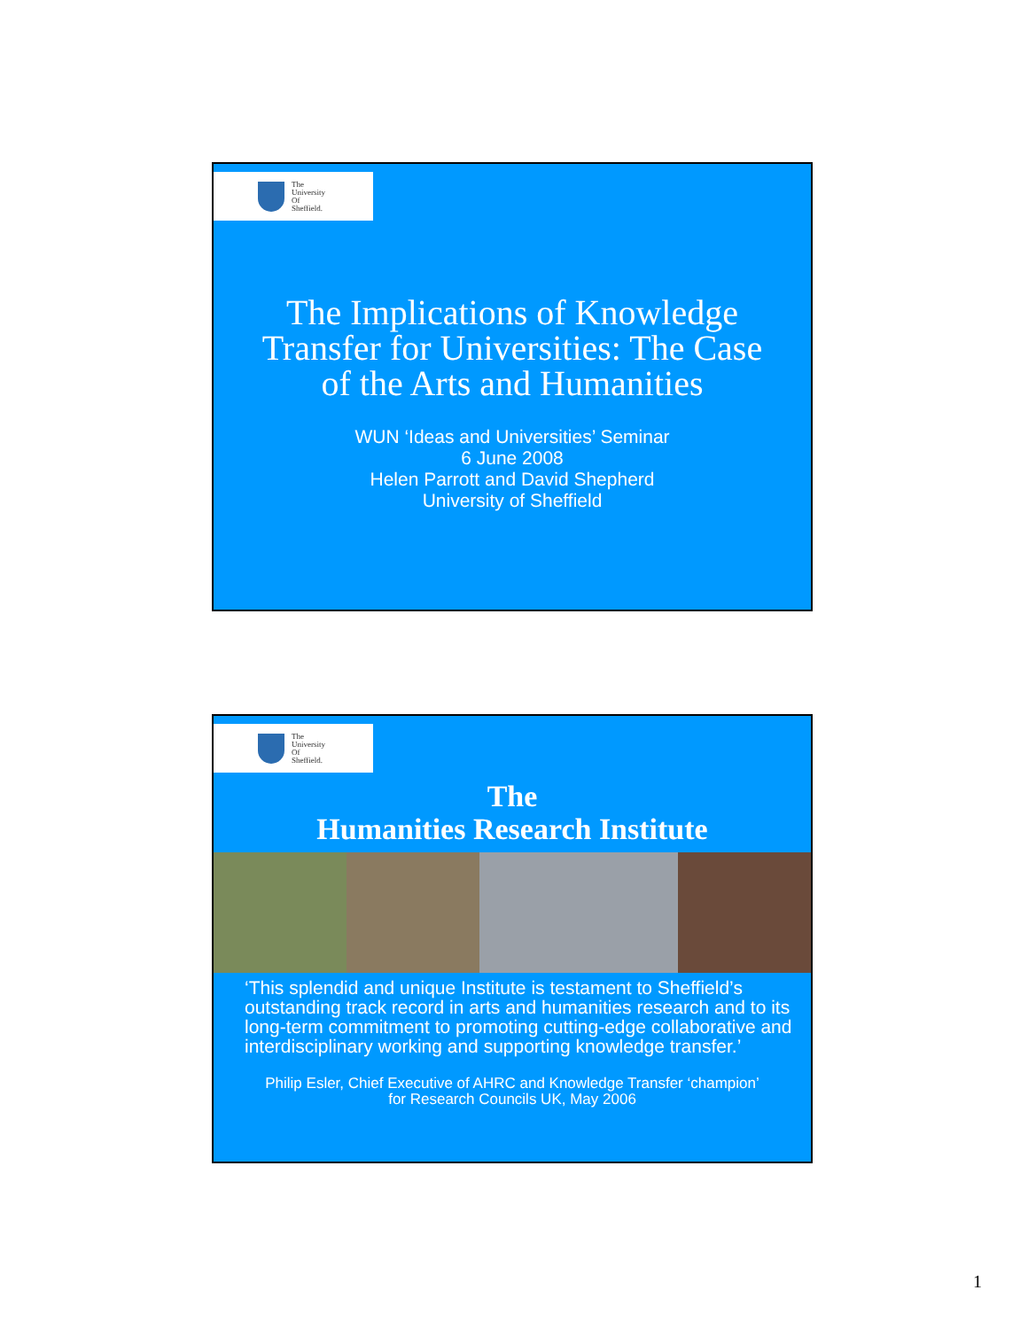The
University
Of
Sheffield.
The Implications of Knowledge Transfer for Universities: The Case of the Arts and Humanities
WUN ‘Ideas and Universities’ Seminar
6 June 2008
Helen Parrott and David Shepherd
University of Sheffield
The
University
Of
Sheffield.
The
Humanities Research Institute
‘This splendid and unique Institute is testament to Sheffield’s outstanding track record in arts and humanities research and to its long-term commitment to promoting cutting-edge collaborative and interdisciplinary working and supporting knowledge transfer.’
Philip Esler, Chief Executive of AHRC and Knowledge Transfer ‘champion’
for Research Councils UK, May 2006
1